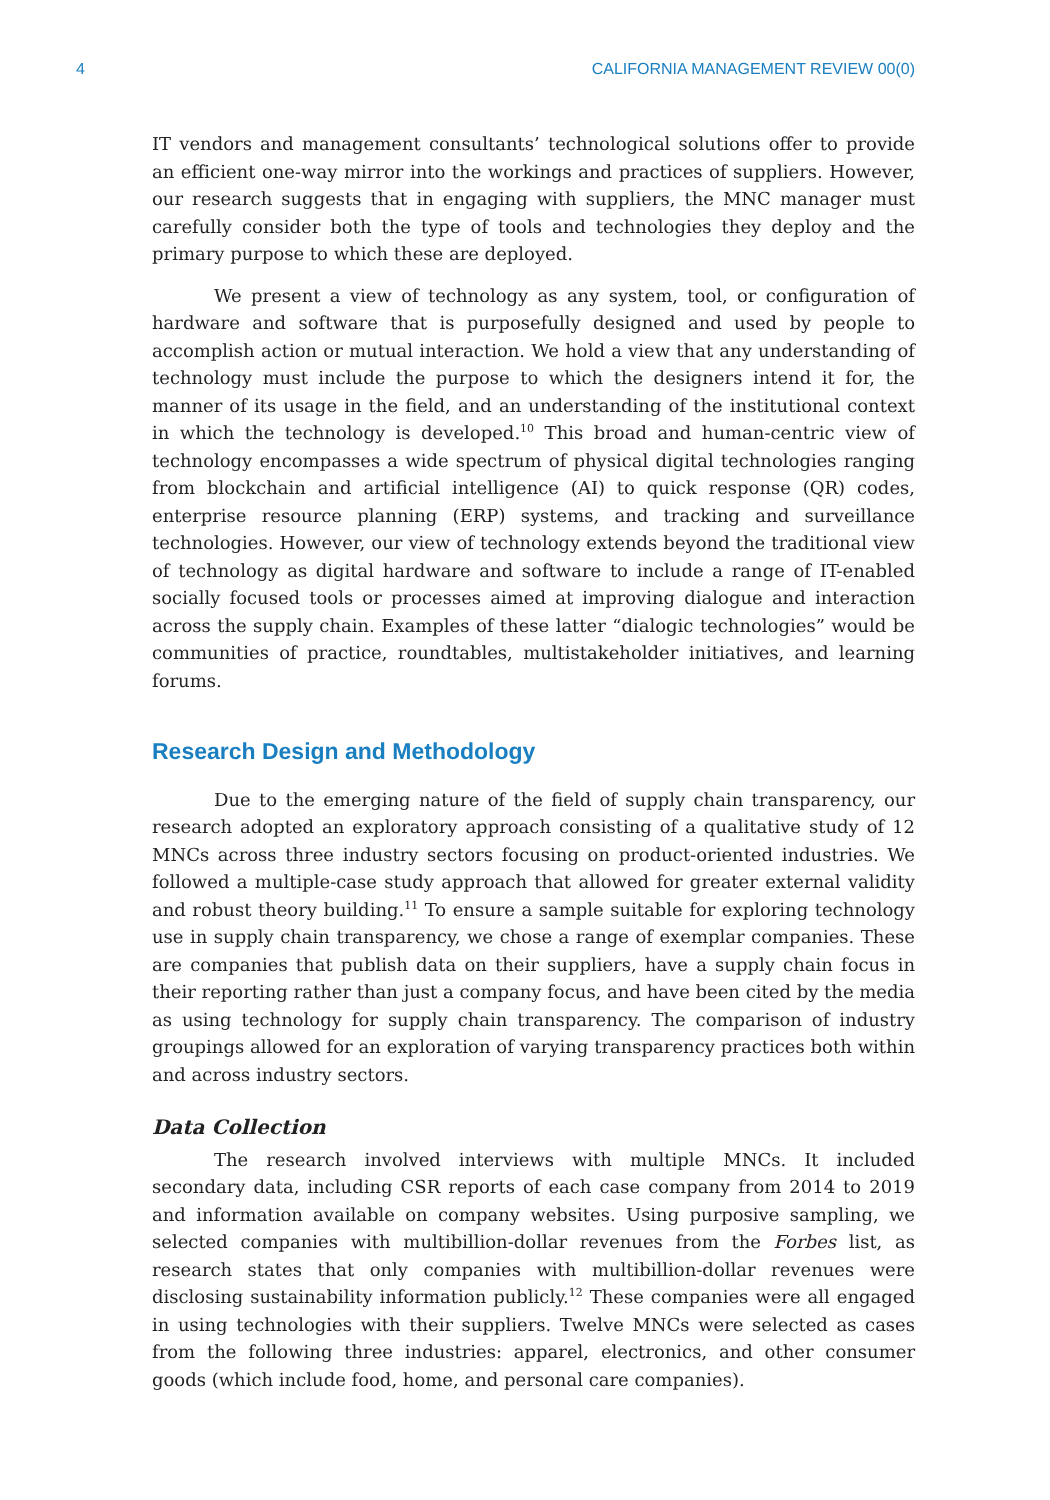4 CALIFORNIA MANAGEMENT REVIEW 00(0)
IT vendors and management consultants’ technological solutions offer to provide an efficient one-way mirror into the workings and practices of suppliers. However, our research suggests that in engaging with suppliers, the MNC manager must carefully consider both the type of tools and technologies they deploy and the primary purpose to which these are deployed.
We present a view of technology as any system, tool, or configuration of hardware and software that is purposefully designed and used by people to accomplish action or mutual interaction. We hold a view that any understanding of technology must include the purpose to which the designers intend it for, the manner of its usage in the field, and an understanding of the institutional context in which the technology is developed.<sup>10</sup> This broad and human-centric view of technology encompasses a wide spectrum of physical digital technologies ranging from blockchain and artificial intelligence (AI) to quick response (QR) codes, enterprise resource planning (ERP) systems, and tracking and surveillance technologies. However, our view of technology extends beyond the traditional view of technology as digital hardware and software to include a range of IT-enabled socially focused tools or processes aimed at improving dialogue and interaction across the supply chain. Examples of these latter “dialogic technologies” would be communities of practice, roundtables, multistakeholder initiatives, and learning forums.
Research Design and Methodology
Due to the emerging nature of the field of supply chain transparency, our research adopted an exploratory approach consisting of a qualitative study of 12 MNCs across three industry sectors focusing on product-oriented industries. We followed a multiple-case study approach that allowed for greater external validity and robust theory building.<sup>11</sup> To ensure a sample suitable for exploring technology use in supply chain transparency, we chose a range of exemplar companies. These are companies that publish data on their suppliers, have a supply chain focus in their reporting rather than just a company focus, and have been cited by the media as using technology for supply chain transparency. The comparison of industry groupings allowed for an exploration of varying transparency practices both within and across industry sectors.
Data Collection
The research involved interviews with multiple MNCs. It included secondary data, including CSR reports of each case company from 2014 to 2019 and information available on company websites. Using purposive sampling, we selected companies with multibillion-dollar revenues from the Forbes list, as research states that only companies with multibillion-dollar revenues were disclosing sustainability information publicly.<sup>12</sup> These companies were all engaged in using technologies with their suppliers. Twelve MNCs were selected as cases from the following three industries: apparel, electronics, and other consumer goods (which include food, home, and personal care companies).